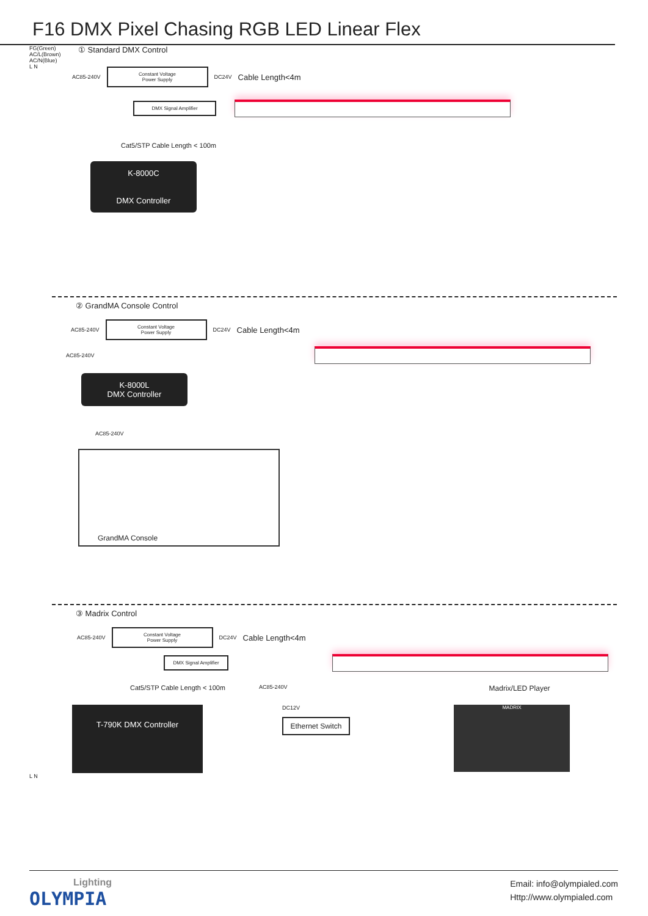F16 DMX Pixel Chasing RGB LED Linear Flex
FG(Green)
AC/L(Brown)
AC/N(Blue)
L N
① Standard DMX Control
AC85-240V
Constant Voltage
Power Supply
DC24V Cable Length<4m
DMX Signal Amplifier
Cat5/STP Cable Length < 100m
K-8000C
DMX Controller
② GrandMA Console Control
AC85-240V
Constant Voltage
Power Supply
DC24V Cable Length<4m
AC85-240V
K-8000L
DMX Controller
AC85-240V
GrandMA Console
③ Madrix Control
AC85-240V
Constant Voltage
Power Supply
DC24V Cable Length<4m
DMX Signal Amplifier
Cat5/STP Cable Length < 100m AC85-240V Madrix/LED Player
T-790K DMX Controller
DC12V
Ethernet Switch
MADRIX
L N
Lighting
OLYMPIA
Email: info@olympialed.com
Http://www.olympialed.com